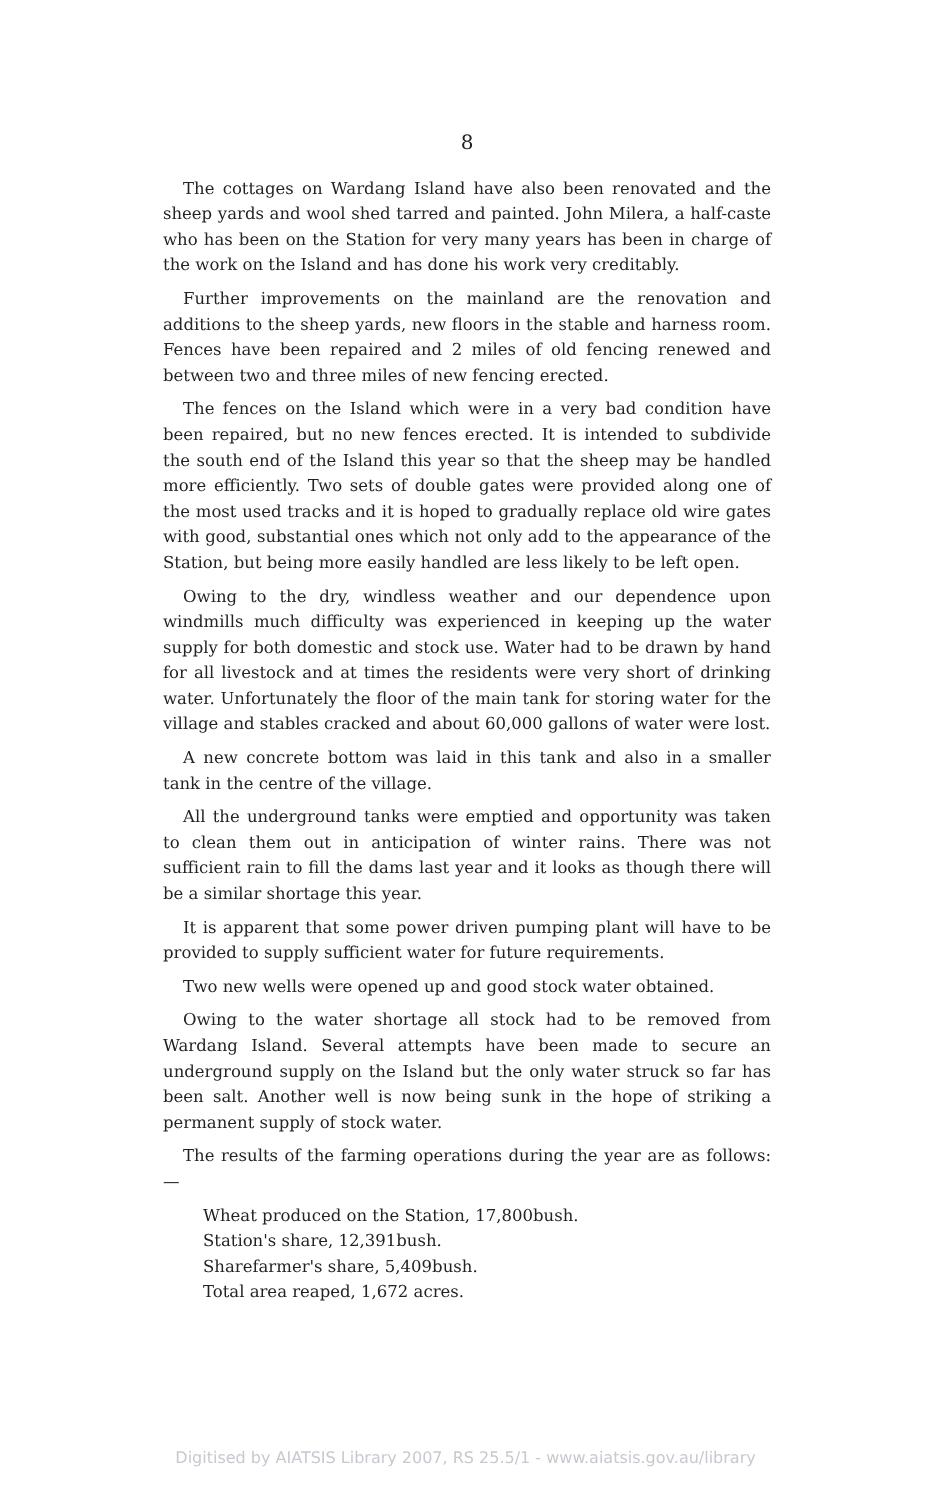8
The cottages on Wardang Island have also been renovated and the sheep yards and wool shed tarred and painted. John Milera, a half-caste who has been on the Station for very many years has been in charge of the work on the Island and has done his work very creditably.
Further improvements on the mainland are the renovation and additions to the sheep yards, new floors in the stable and harness room. Fences have been repaired and 2 miles of old fencing renewed and between two and three miles of new fencing erected.
The fences on the Island which were in a very bad condition have been repaired, but no new fences erected. It is intended to subdivide the south end of the Island this year so that the sheep may be handled more efficiently. Two sets of double gates were provided along one of the most used tracks and it is hoped to gradually replace old wire gates with good, substantial ones which not only add to the appearance of the Station, but being more easily handled are less likely to be left open.
Owing to the dry, windless weather and our dependence upon windmills much difficulty was experienced in keeping up the water supply for both domestic and stock use. Water had to be drawn by hand for all livestock and at times the residents were very short of drinking water. Unfortunately the floor of the main tank for storing water for the village and stables cracked and about 60,000 gallons of water were lost.
A new concrete bottom was laid in this tank and also in a smaller tank in the centre of the village.
All the underground tanks were emptied and opportunity was taken to clean them out in anticipation of winter rains. There was not sufficient rain to fill the dams last year and it looks as though there will be a similar shortage this year.
It is apparent that some power driven pumping plant will have to be provided to supply sufficient water for future requirements.
Two new wells were opened up and good stock water obtained.
Owing to the water shortage all stock had to be removed from Wardang Island. Several attempts have been made to secure an underground supply on the Island but the only water struck so far has been salt. Another well is now being sunk in the hope of striking a permanent supply of stock water.
The results of the farming operations during the year are as follows:—
Wheat produced on the Station, 17,800bush.
Station's share, 12,391bush.
Sharefarmer's share, 5,409bush.
Total area reaped, 1,672 acres.
Digitised by AIATSIS Library 2007, RS 25.5/1 - www.aiatsis.gov.au/library